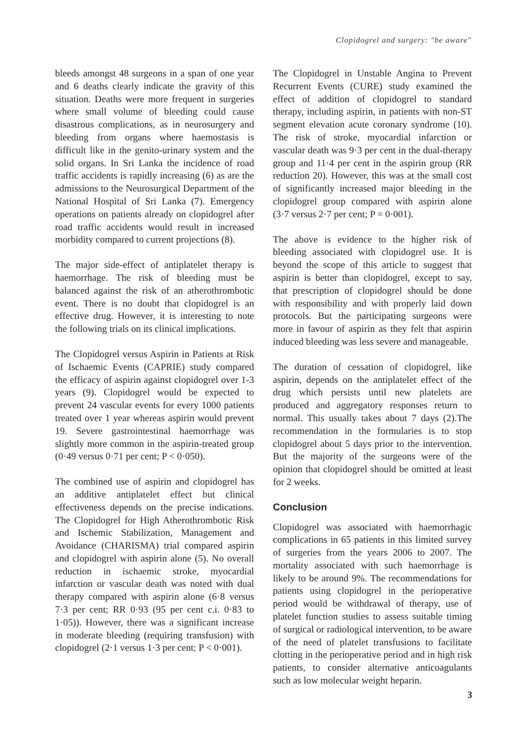Clopidogrel and surgery: "be aware"
bleeds amongst 48 surgeons in a span of one year and 6 deaths clearly indicate the gravity of this situation. Deaths were more frequent in surgeries where small volume of bleeding could cause disastrous complications, as in neurosurgery and bleeding from organs where haemostasis is difficult like in the genito-urinary system and the solid organs. In Sri Lanka the incidence of road traffic accidents is rapidly increasing (6) as are the admissions to the Neurosurgical Department of the National Hospital of Sri Lanka (7). Emergency operations on patients already on clopidogrel after road traffic accidents would result in increased morbidity compared to current projections (8).
The major side-effect of antiplatelet therapy is haemorrhage. The risk of bleeding must be balanced against the risk of an atherothrombotic event. There is no doubt that clopidogrel is an effective drug. However, it is interesting to note the following trials on its clinical implications.
The Clopidogrel versus Aspirin in Patients at Risk of Ischaemic Events (CAPRIE) study compared the efficacy of aspirin against clopidogrel over 1-3 years (9). Clopidogrel would be expected to prevent 24 vascular events for every 1000 patients treated over 1 year whereas aspirin would prevent 19. Severe gastrointestinal haemorrhage was slightly more common in the aspirin-treated group (0·49 versus 0·71 per cent; P < 0·050).
The combined use of aspirin and clopidogrel has an additive antiplatelet effect but clinical effectiveness depends on the precise indications. The Clopidogrel for High Atherothrombotic Risk and Ischemic Stabilization, Management and Avoidance (CHARISMA) trial compared aspirin and clopidogrel with aspirin alone (5). No overall reduction in ischaemic stroke, myocardial infarction or vascular death was noted with dual therapy compared with aspirin alone (6·8 versus 7·3 per cent; RR 0·93 (95 per cent c.i. 0·83 to 1·05)). However, there was a significant increase in moderate bleeding (requiring transfusion) with clopidogrel (2·1 versus 1·3 per cent; P < 0·001).
The Clopidogrel in Unstable Angina to Prevent Recurrent Events (CURE) study examined the effect of addition of clopidogrel to standard therapy, including aspirin, in patients with non-ST segment elevation acute coronary syndrome (10). The risk of stroke, myocardial infarction or vascular death was 9·3 per cent in the dual-therapy group and 11·4 per cent in the aspirin group (RR reduction 20). However, this was at the small cost of significantly increased major bleeding in the clopidogrel group compared with aspirin alone (3·7 versus 2·7 per cent; P = 0·001).
The above is evidence to the higher risk of bleeding associated with clopidogrel use. It is beyond the scope of this article to suggest that aspirin is better than clopidogrel, except to say, that prescription of clopidogrel should be done with responsibility and with properly laid down protocols. But the participating surgeons were more in favour of aspirin as they felt that aspirin induced bleeding was less severe and manageable.
The duration of cessation of clopidogrel, like aspirin, depends on the antiplatelet effect of the drug which persists until new platelets are produced and aggregatory responses return to normal. This usually takes about 7 days (2).The recommendation in the formularies is to stop clopidogrel about 5 days prior to the intervention. But the majority of the surgeons were of the opinion that clopidogrel should be omitted at least for 2 weeks.
Conclusion
Clopidogrel was associated with haemorrhagic complications in 65 patients in this limited survey of surgeries from the years 2006 to 2007. The mortality associated with such haemorrhage is likely to be around 9%. The recommendations for patients using clopidogrel in the perioperative period would be withdrawal of therapy, use of platelet function studies to assess suitable timing of surgical or radiological intervention, to be aware of the need of platelet transfusions to facilitate clotting in the perioperative period and in high risk patients, to consider alternative anticoagulants such as low molecular weight heparin.
3